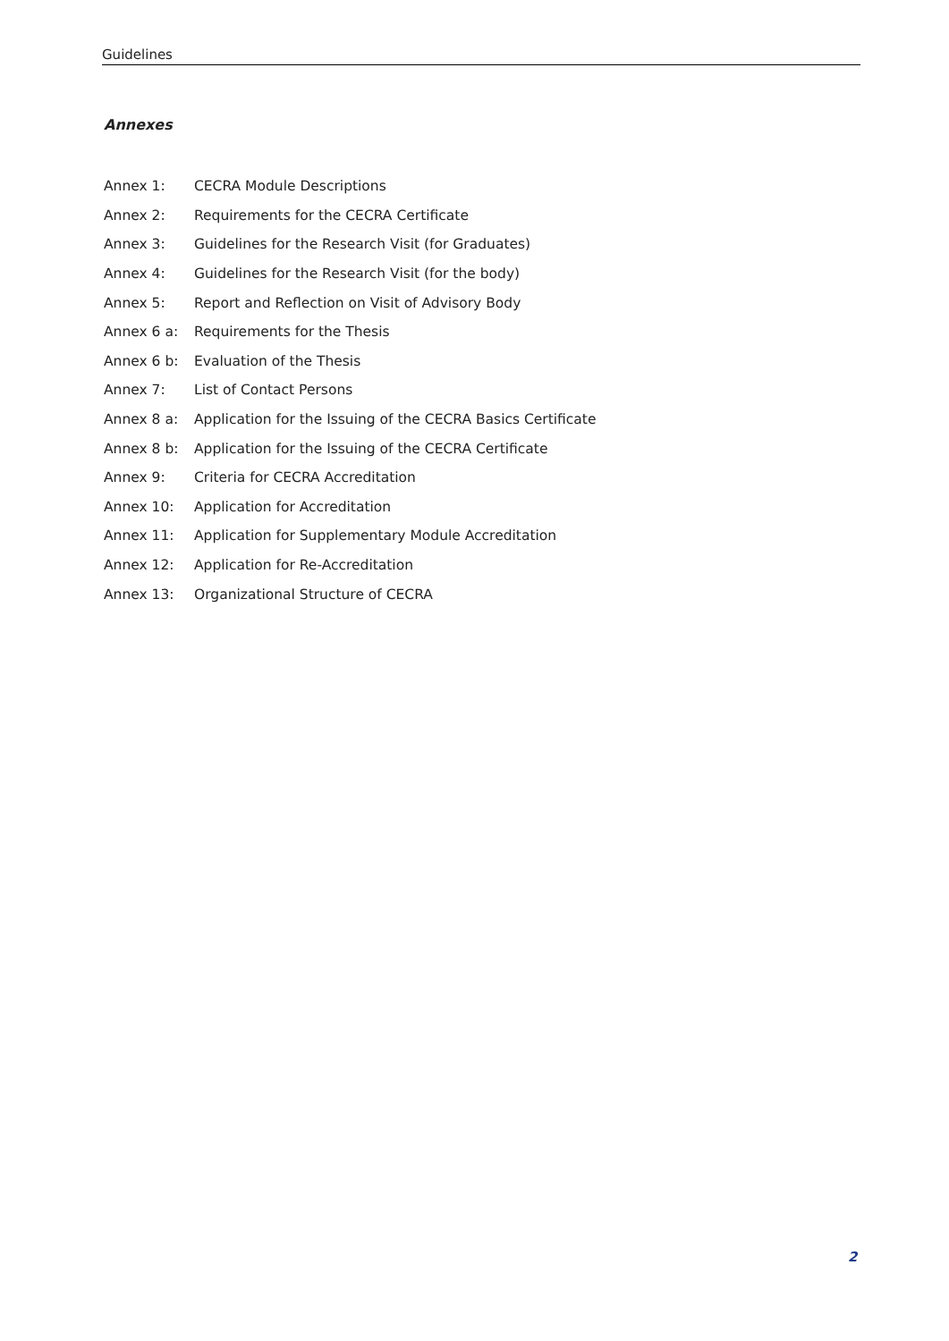Guidelines
Annexes
| Annex 1: | CECRA Module Descriptions |
| Annex 2: | Requirements for the CECRA Certificate |
| Annex 3: | Guidelines for the Research Visit (for Graduates) |
| Annex 4: | Guidelines for the Research Visit (for the body) |
| Annex 5: | Report and Reflection on Visit of Advisory Body |
| Annex 6 a: | Requirements for the Thesis |
| Annex 6 b: | Evaluation of the Thesis |
| Annex 7: | List of Contact Persons |
| Annex 8 a: | Application for the Issuing of the CECRA Basics Certificate |
| Annex 8 b: | Application for the Issuing of the CECRA Certificate |
| Annex 9: | Criteria for CECRA Accreditation |
| Annex 10: | Application for Accreditation |
| Annex 11: | Application for Supplementary Module Accreditation |
| Annex 12: | Application for Re-Accreditation |
| Annex 13: | Organizational Structure of CECRA |
2